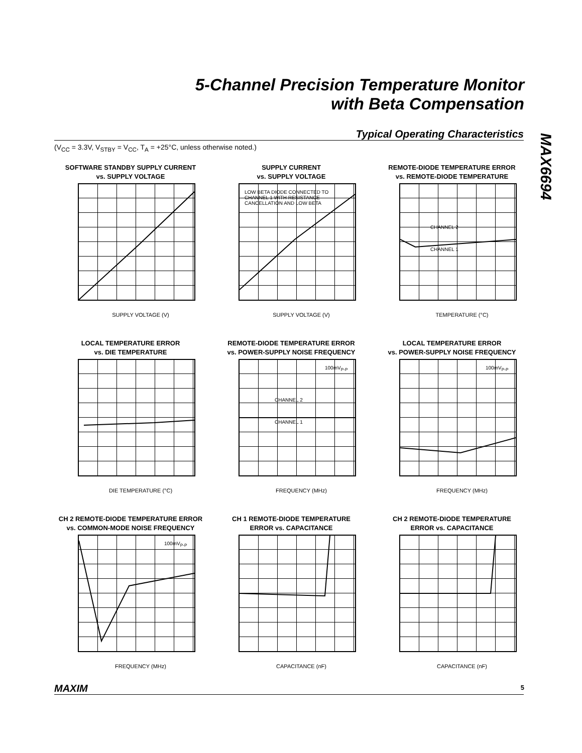5-Channel Precision Temperature Monitor
with Beta Compensation
MAX6694
Typical Operating Characteristics
(V<sub>CC</sub> = 3.3V, V<sub>STBY</sub> = V<sub>CC</sub>, T<sub>A</sub> = +25°C, unless otherwise noted.)
SOFTWARE STANDBY SUPPLY CURRENT
vs. SUPPLY VOLTAGE
SUPPLY VOLTAGE (V)
SUPPLY CURRENT
vs. SUPPLY VOLTAGE
LOW BETA DIODE CONNECTED TO CHANNEL 1 WITH RESISTANCE CANCELLATION AND LOW BETA
SUPPLY VOLTAGE (V)
REMOTE-DIODE TEMPERATURE ERROR
vs. REMOTE-DIODE TEMPERATURE
CHANNEL 2
CHANNEL 1
TEMPERATURE (°C)
LOCAL TEMPERATURE ERROR
vs. DIE TEMPERATURE
DIE TEMPERATURE (°C)
REMOTE-DIODE TEMPERATURE ERROR
vs. POWER-SUPPLY NOISE FREQUENCY
100mV<sub>P-P</sub>
CHANNEL 2
CHANNEL 1
FREQUENCY (MHz)
LOCAL TEMPERATURE ERROR
vs. POWER-SUPPLY NOISE FREQUENCY
100mV<sub>P-P</sub>
FREQUENCY (MHz)
CH 2 REMOTE-DIODE TEMPERATURE ERROR
vs. COMMON-MODE NOISE FREQUENCY
100mV<sub>P-P</sub>
FREQUENCY (MHz)
CH 1 REMOTE-DIODE TEMPERATURE
ERROR vs. CAPACITANCE
CAPACITANCE (nF)
CH 2 REMOTE-DIODE TEMPERATURE
ERROR vs. CAPACITANCE
CAPACITANCE (nF)
MAXIM 5